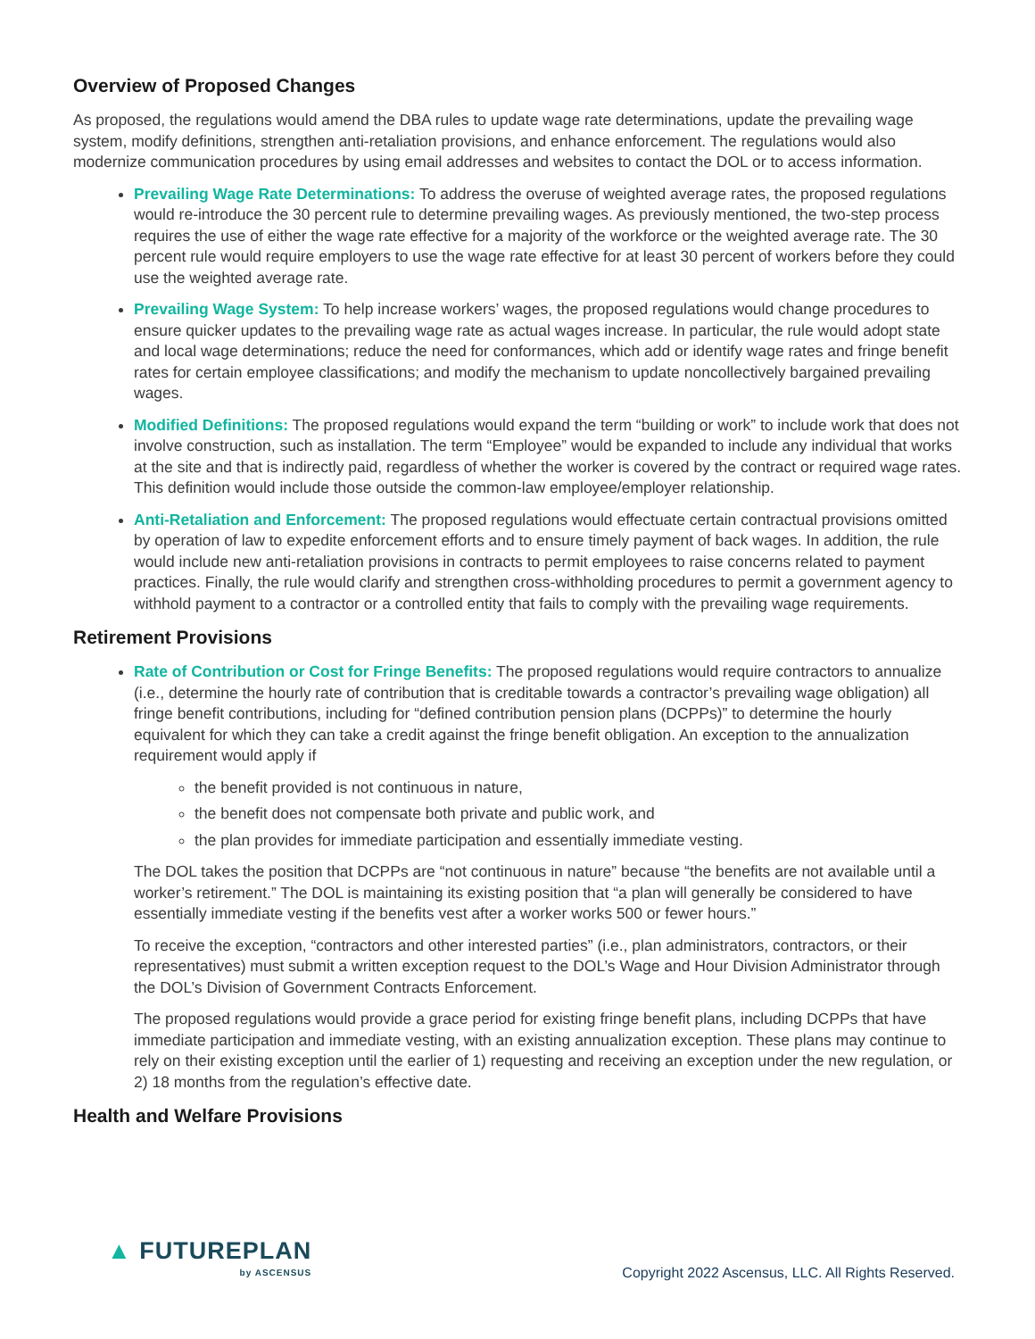Overview of Proposed Changes
As proposed, the regulations would amend the DBA rules to update wage rate determinations, update the prevailing wage system, modify definitions, strengthen anti-retaliation provisions, and enhance enforcement. The regulations would also modernize communication procedures by using email addresses and websites to contact the DOL or to access information.
Prevailing Wage Rate Determinations: To address the overuse of weighted average rates, the proposed regulations would re-introduce the 30 percent rule to determine prevailing wages. As previously mentioned, the two-step process requires the use of either the wage rate effective for a majority of the workforce or the weighted average rate. The 30 percent rule would require employers to use the wage rate effective for at least 30 percent of workers before they could use the weighted average rate.
Prevailing Wage System: To help increase workers’ wages, the proposed regulations would change procedures to ensure quicker updates to the prevailing wage rate as actual wages increase. In particular, the rule would adopt state and local wage determinations; reduce the need for conformances, which add or identify wage rates and fringe benefit rates for certain employee classifications; and modify the mechanism to update noncollectively bargained prevailing wages.
Modified Definitions: The proposed regulations would expand the term “building or work” to include work that does not involve construction, such as installation. The term “Employee” would be expanded to include any individual that works at the site and that is indirectly paid, regardless of whether the worker is covered by the contract or required wage rates. This definition would include those outside the common-law employee/employer relationship.
Anti-Retaliation and Enforcement: The proposed regulations would effectuate certain contractual provisions omitted by operation of law to expedite enforcement efforts and to ensure timely payment of back wages. In addition, the rule would include new anti-retaliation provisions in contracts to permit employees to raise concerns related to payment practices. Finally, the rule would clarify and strengthen cross-withholding procedures to permit a government agency to withhold payment to a contractor or a controlled entity that fails to comply with the prevailing wage requirements.
Retirement Provisions
Rate of Contribution or Cost for Fringe Benefits: The proposed regulations would require contractors to annualize (i.e., determine the hourly rate of contribution that is creditable towards a contractor’s prevailing wage obligation) all fringe benefit contributions, including for “defined contribution pension plans (DCPPs)” to determine the hourly equivalent for which they can take a credit against the fringe benefit obligation. An exception to the annualization requirement would apply if
the benefit provided is not continuous in nature,
the benefit does not compensate both private and public work, and
the plan provides for immediate participation and essentially immediate vesting.
The DOL takes the position that DCPPs are “not continuous in nature” because “the benefits are not available until a worker’s retirement.” The DOL is maintaining its existing position that “a plan will generally be considered to have essentially immediate vesting if the benefits vest after a worker works 500 or fewer hours.”
To receive the exception, “contractors and other interested parties” (i.e., plan administrators, contractors, or their representatives) must submit a written exception request to the DOL’s Wage and Hour Division Administrator through the DOL’s Division of Government Contracts Enforcement.
The proposed regulations would provide a grace period for existing fringe benefit plans, including DCPPs that have immediate participation and immediate vesting, with an existing annualization exception. These plans may continue to rely on their existing exception until the earlier of 1) requesting and receiving an exception under the new regulation, or 2) 18 months from the regulation’s effective date.
Health and Welfare Provisions
▲ FUTUREPLAN
by ASCENSUS
Copyright 2022 Ascensus, LLC. All Rights Reserved.